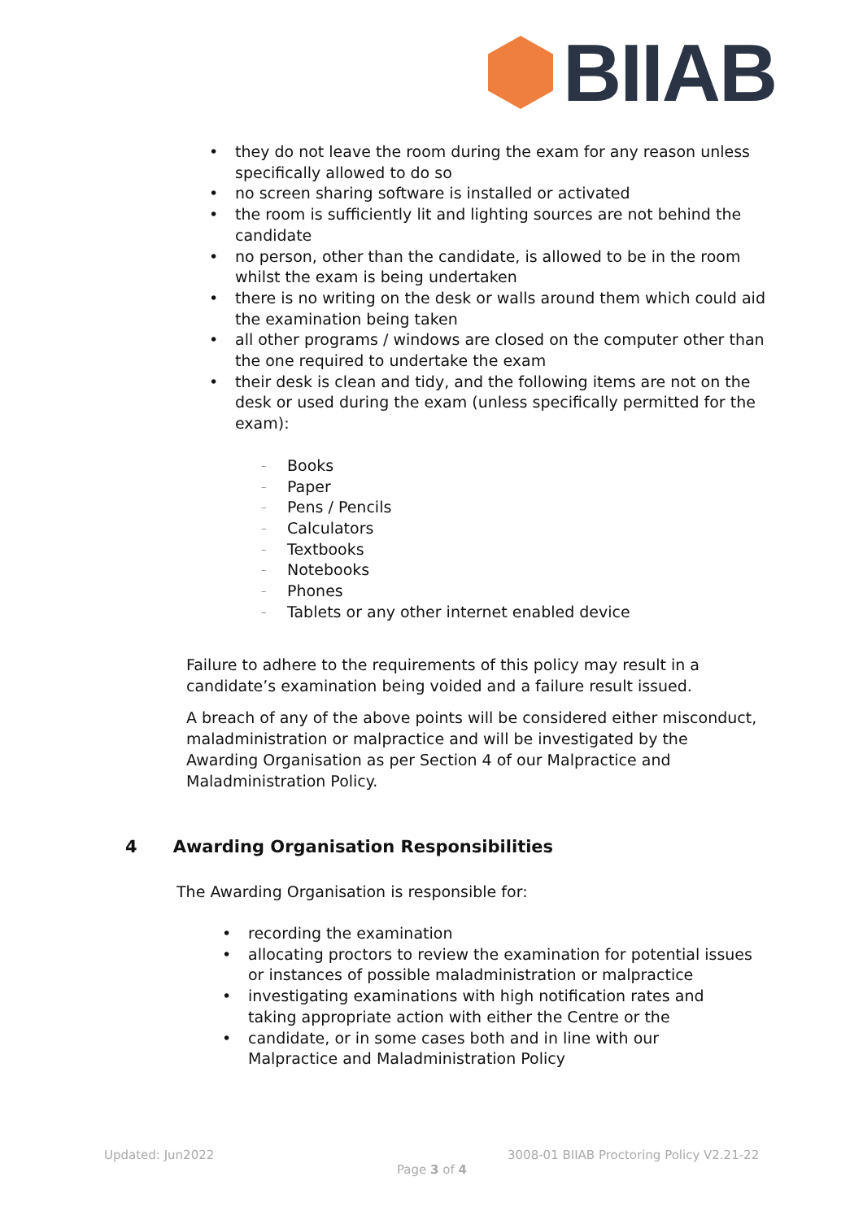BIIAB
• they do not leave the room during the exam for any reason unless specifically allowed to do so
• no screen sharing software is installed or activated
• the room is sufficiently lit and lighting sources are not behind the candidate
• no person, other than the candidate, is allowed to be in the room whilst the exam is being undertaken
• there is no writing on the desk or walls around them which could aid the examination being taken
• all other programs / windows are closed on the computer other than the one required to undertake the exam
• their desk is clean and tidy, and the following items are not on the desk or used during the exam (unless specifically permitted for the exam):
– Books
– Paper
– Pens / Pencils
– Calculators
– Textbooks
– Notebooks
– Phones
– Tablets or any other internet enabled device
Failure to adhere to the requirements of this policy may result in a candidate’s examination being voided and a failure result issued.
A breach of any of the above points will be considered either misconduct, maladministration or malpractice and will be investigated by the Awarding Organisation as per Section 4 of our Malpractice and Maladministration Policy.
4 Awarding Organisation Responsibilities
The Awarding Organisation is responsible for:
• recording the examination
• allocating proctors to review the examination for potential issues or instances of possible maladministration or malpractice
• investigating examinations with high notification rates and taking appropriate action with either the Centre or the
• candidate, or in some cases both and in line with our Malpractice and Maladministration Policy
Updated: Jun2022
3008-01 BIIAB Proctoring Policy V2.21-22
Page 3 of 4